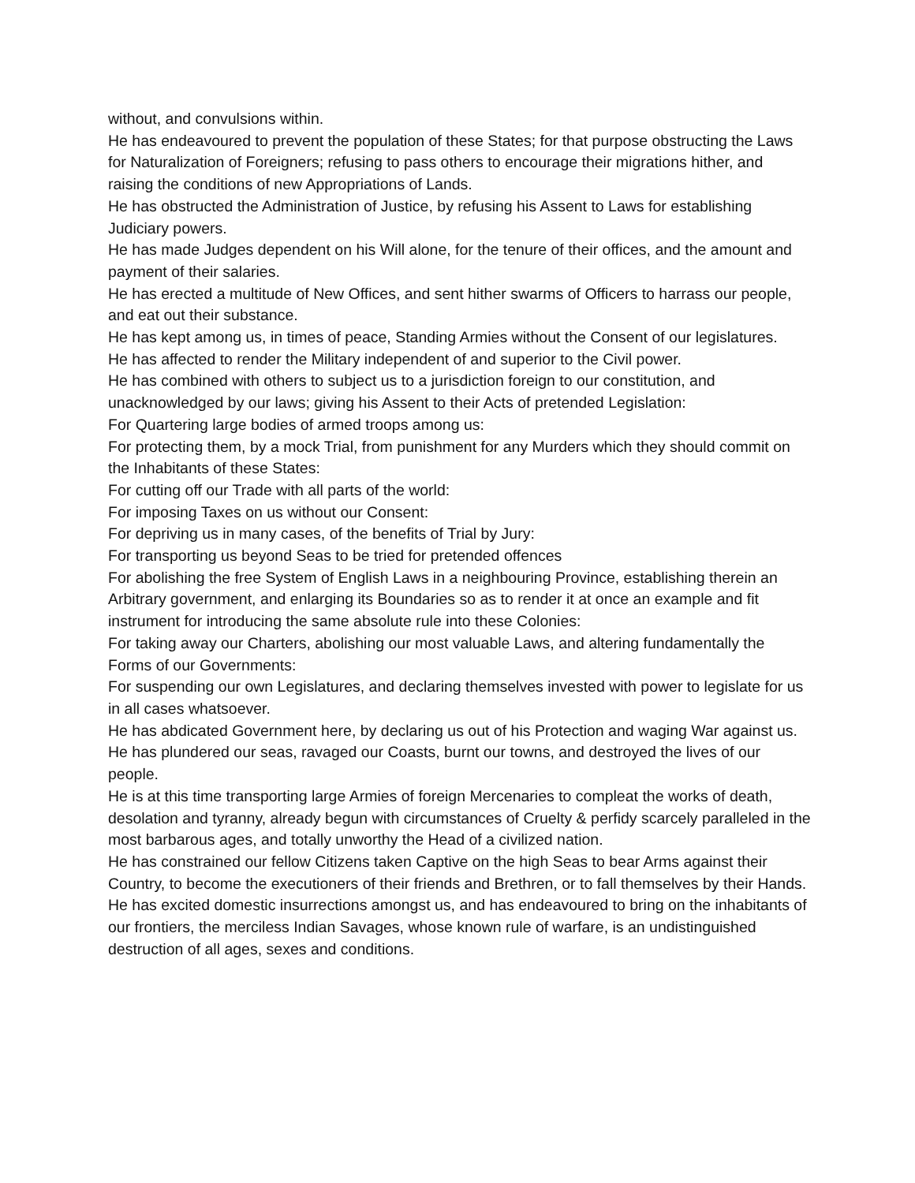without, and convulsions within.
He has endeavoured to prevent the population of these States; for that purpose obstructing the Laws for Naturalization of Foreigners; refusing to pass others to encourage their migrations hither, and raising the conditions of new Appropriations of Lands.
He has obstructed the Administration of Justice, by refusing his Assent to Laws for establishing Judiciary powers.
He has made Judges dependent on his Will alone, for the tenure of their offices, and the amount and payment of their salaries.
He has erected a multitude of New Offices, and sent hither swarms of Officers to harrass our people, and eat out their substance.
He has kept among us, in times of peace, Standing Armies without the Consent of our legislatures.
He has affected to render the Military independent of and superior to the Civil power.
He has combined with others to subject us to a jurisdiction foreign to our constitution, and unacknowledged by our laws; giving his Assent to their Acts of pretended Legislation:
For Quartering large bodies of armed troops among us:
For protecting them, by a mock Trial, from punishment for any Murders which they should commit on the Inhabitants of these States:
For cutting off our Trade with all parts of the world:
For imposing Taxes on us without our Consent:
For depriving us in many cases, of the benefits of Trial by Jury:
For transporting us beyond Seas to be tried for pretended offences
For abolishing the free System of English Laws in a neighbouring Province, establishing therein an Arbitrary government, and enlarging its Boundaries so as to render it at once an example and fit instrument for introducing the same absolute rule into these Colonies:
For taking away our Charters, abolishing our most valuable Laws, and altering fundamentally the Forms of our Governments:
For suspending our own Legislatures, and declaring themselves invested with power to legislate for us in all cases whatsoever.
He has abdicated Government here, by declaring us out of his Protection and waging War against us.
He has plundered our seas, ravaged our Coasts, burnt our towns, and destroyed the lives of our people.
He is at this time transporting large Armies of foreign Mercenaries to compleat the works of death, desolation and tyranny, already begun with circumstances of Cruelty & perfidy scarcely paralleled in the most barbarous ages, and totally unworthy the Head of a civilized nation.
He has constrained our fellow Citizens taken Captive on the high Seas to bear Arms against their Country, to become the executioners of their friends and Brethren, or to fall themselves by their Hands.
He has excited domestic insurrections amongst us, and has endeavoured to bring on the inhabitants of our frontiers, the merciless Indian Savages, whose known rule of warfare, is an undistinguished destruction of all ages, sexes and conditions.